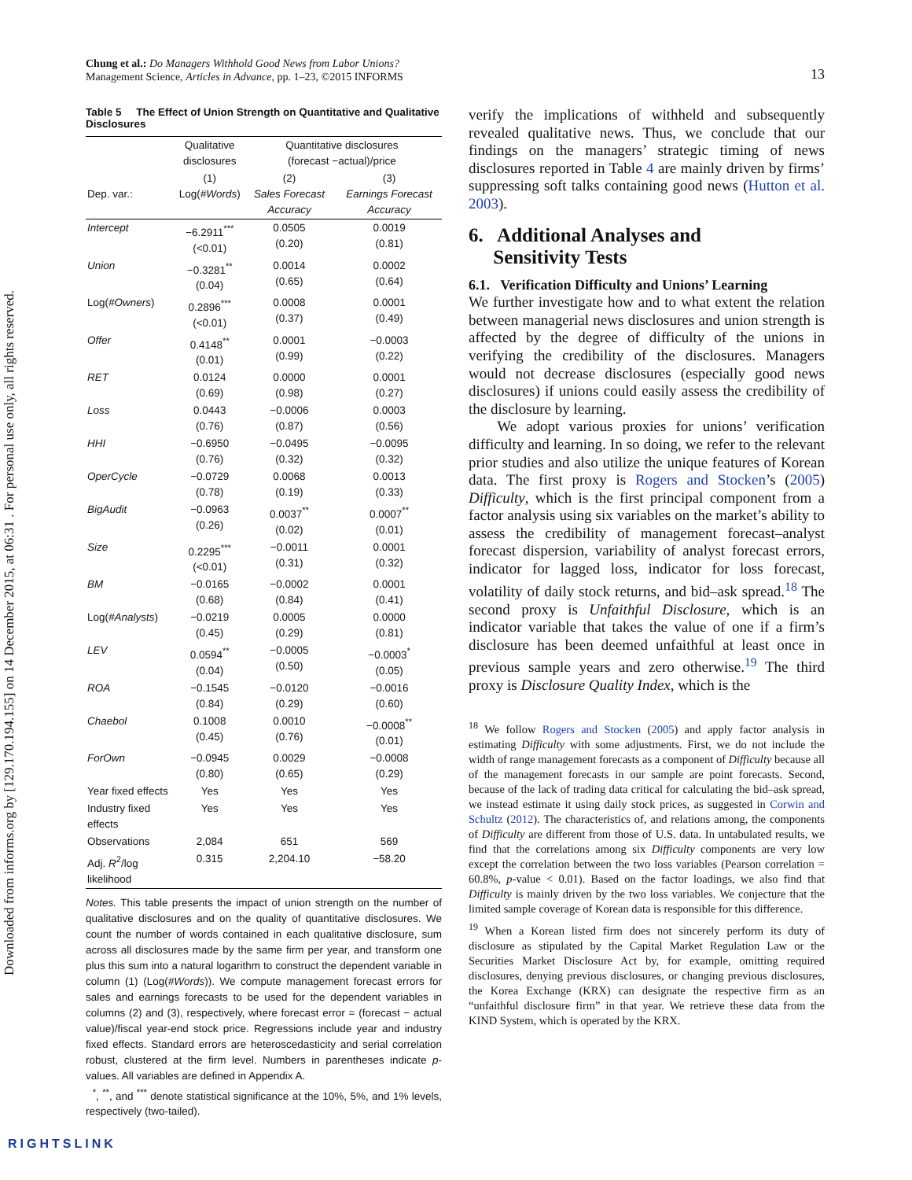Downloaded from informs.org by [129.170.194.155] on 14 December 2015, at 06:31 . For personal use only, all rights reserved.
Chung et al.: Do Managers Withhold Good News from Labor Unions?
Management Science, Articles in Advance, pp. 1–23, ©2015 INFORMS
13
Table 5 The Effect of Union Strength on Quantitative and Qualitative Disclosures
| | Qualitative disclosures | Quantitative disclosures (forecast −actual)/price | |
| --- | --- | --- | --- |
| Dep. var.: | (1) Log( #Words ) | (2) Sales Forecast Accuracy | (3) Earnings Forecast Accuracy |
| Intercept | −6.2911<sup>***</sup> (<0.01) | 0.0505 (0.20) | 0.0019 (0.81) |
| Union | −0.3281<sup>**</sup> (0.04) | 0.0014 (0.65) | 0.0002 (0.64) |
| Log( #Owners ) | 0.2896<sup>***</sup> (<0.01) | 0.0008 (0.37) | 0.0001 (0.49) |
| Offer | 0.4148<sup>**</sup> (0.01) | 0.0001 (0.99) | −0.0003 (0.22) |
| RET | 0.0124 (0.69) | 0.0000 (0.98) | 0.0001 (0.27) |
| Loss | 0.0443 (0.76) | −0.0006 (0.87) | 0.0003 (0.56) |
| HHI | −0.6950 (0.76) | −0.0495 (0.32) | −0.0095 (0.32) |
| OperCycle | −0.0729 (0.78) | 0.0068 (0.19) | 0.0013 (0.33) |
| BigAudit | −0.0963 (0.26) | 0.0037<sup>**</sup> (0.02) | 0.0007<sup>**</sup> (0.01) |
| Size | 0.2295<sup>***</sup> (<0.01) | −0.0011 (0.31) | 0.0001 (0.32) |
| BM | −0.0165 (0.68) | −0.0002 (0.84) | 0.0001 (0.41) |
| Log( #Analysts ) | −0.0219 (0.45) | 0.0005 (0.29) | 0.0000 (0.81) |
| LEV | 0.0594<sup>**</sup> (0.04) | −0.0005 (0.50) | −0.0003<sup>*</sup> (0.05) |
| ROA | −0.1545 (0.84) | −0.0120 (0.29) | −0.0016 (0.60) |
| Chaebol | 0.1008 (0.45) | 0.0010 (0.76) | −0.0008<sup>**</sup> (0.01) |
| ForOwn | −0.0945 (0.80) | 0.0029 (0.65) | −0.0008 (0.29) |
| Year fixed effects | Yes | Yes | Yes |
| Industry fixed effects | Yes | Yes | Yes |
| Observations | 2,084 | 651 | 569 |
| Adj. R<sup>2</sup>/log likelihood | 0.315 | 2,204.10 | −58.20 |
Notes. This table presents the impact of union strength on the number of qualitative disclosures and on the quality of quantitative disclosures. We count the number of words contained in each qualitative disclosure, sum across all disclosures made by the same firm per year, and transform one plus this sum into a natural logarithm to construct the dependent variable in column (1) (Log(#Words)). We compute management forecast errors for sales and earnings forecasts to be used for the dependent variables in columns (2) and (3), respectively, where forecast error = (forecast − actual value)/fiscal year-end stock price. Regressions include year and industry fixed effects. Standard errors are heteroscedasticity and serial correlation robust, clustered at the firm level. Numbers in parentheses indicate p-values. All variables are defined in Appendix A.
<sup>*</sup>, <sup>**</sup>, and <sup>***</sup> denote statistical significance at the 10%, 5%, and 1% levels, respectively (two-tailed).
verify the implications of withheld and subsequently revealed qualitative news. Thus, we conclude that our findings on the managers’ strategic timing of news disclosures reported in Table 4 are mainly driven by firms’ suppressing soft talks containing good news (Hutton et al. 2003).
6. Additional Analyses and
Sensitivity Tests
6.1. Verification Difficulty and Unions’ Learning
We further investigate how and to what extent the relation between managerial news disclosures and union strength is affected by the degree of difficulty of the unions in verifying the credibility of the disclosures. Managers would not decrease disclosures (especially good news disclosures) if unions could easily assess the credibility of the disclosure by learning.
We adopt various proxies for unions’ verification difficulty and learning. In so doing, we refer to the relevant prior studies and also utilize the unique features of Korean data. The first proxy is Rogers and Stocken’s (2005) Difficulty, which is the first principal component from a factor analysis using six variables on the market’s ability to assess the credibility of management forecast–analyst forecast dispersion, variability of analyst forecast errors, indicator for lagged loss, indicator for loss forecast, volatility of daily stock returns, and bid–ask spread.<sup>18</sup> The second proxy is Unfaithful Disclosure, which is an indicator variable that takes the value of one if a firm’s disclosure has been deemed unfaithful at least once in previous sample years and zero otherwise.<sup>19</sup> The third proxy is Disclosure Quality Index, which is the
<sup>18</sup> We follow Rogers and Stocken (2005) and apply factor analysis in estimating Difficulty with some adjustments. First, we do not include the width of range management forecasts as a component of Difficulty because all of the management forecasts in our sample are point forecasts. Second, because of the lack of trading data critical for calculating the bid–ask spread, we instead estimate it using daily stock prices, as suggested in Corwin and Schultz (2012). The characteristics of, and relations among, the components of Difficulty are different from those of U.S. data. In untabulated results, we find that the correlations among six Difficulty components are very low except the correlation between the two loss variables (Pearson correlation = 60.8%, p-value < 0.01). Based on the factor loadings, we also find that Difficulty is mainly driven by the two loss variables. We conjecture that the limited sample coverage of Korean data is responsible for this difference.
<sup>19</sup> When a Korean listed firm does not sincerely perform its duty of disclosure as stipulated by the Capital Market Regulation Law or the Securities Market Disclosure Act by, for example, omitting required disclosures, denying previous disclosures, or changing previous disclosures, the Korea Exchange (KRX) can designate the respective firm as an “unfaithful disclosure firm” in that year. We retrieve these data from the KIND System, which is operated by the KRX.
RIGHTSLINK